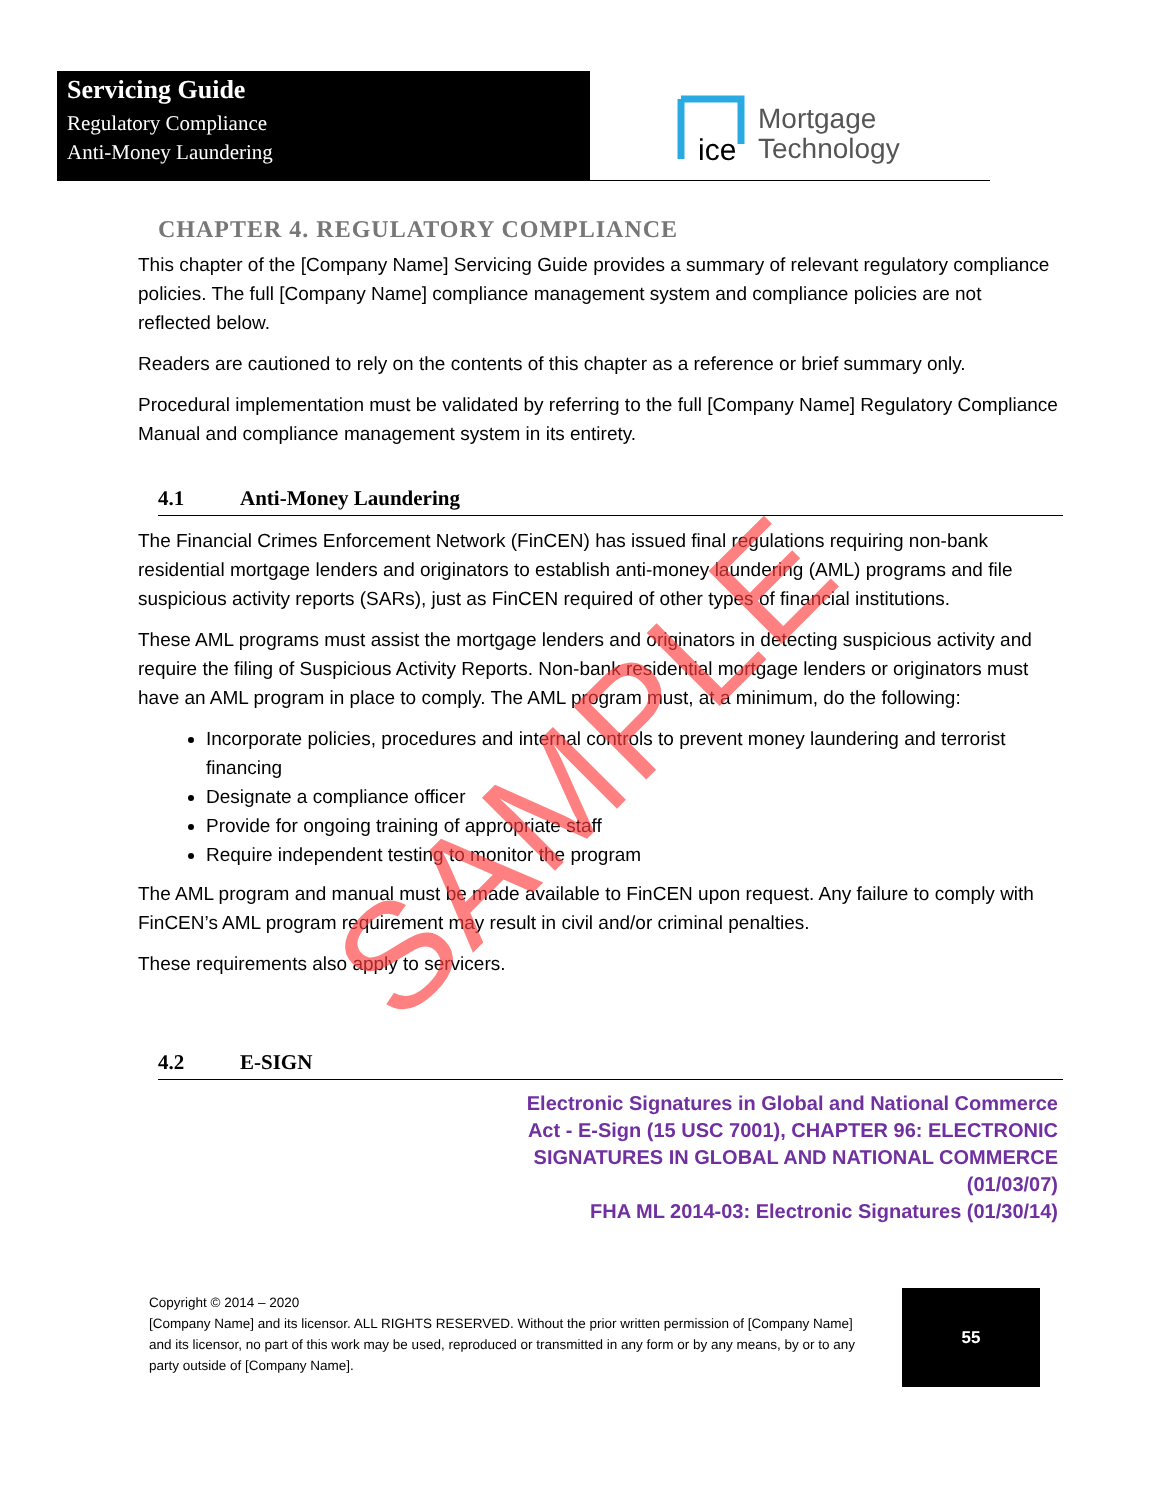Servicing Guide
Regulatory Compliance
Anti-Money Laundering
ice
Mortgage
Technology
CHAPTER 4. REGULATORY COMPLIANCE
This chapter of the [Company Name] Servicing Guide provides a summary of relevant regulatory compliance policies. The full [Company Name] compliance management system and compliance policies are not reflected below.
Readers are cautioned to rely on the contents of this chapter as a reference or brief summary only.
Procedural implementation must be validated by referring to the full [Company Name] Regulatory Compliance Manual and compliance management system in its entirety.
4.1 Anti-Money Laundering
The Financial Crimes Enforcement Network (FinCEN) has issued final regulations requiring non-bank residential mortgage lenders and originators to establish anti-money laundering (AML) programs and file suspicious activity reports (SARs), just as FinCEN required of other types of financial institutions.
These AML programs must assist the mortgage lenders and originators in detecting suspicious activity and require the filing of Suspicious Activity Reports. Non-bank residential mortgage lenders or originators must have an AML program in place to comply. The AML program must, at a minimum, do the following:
Incorporate policies, procedures and internal controls to prevent money laundering and terrorist financing
Designate a compliance officer
Provide for ongoing training of appropriate staff
Require independent testing to monitor the program
The AML program and manual must be made available to FinCEN upon request. Any failure to comply with FinCEN’s AML program requirement may result in civil and/or criminal penalties.
These requirements also apply to servicers.
4.2 E-SIGN
Electronic Signatures in Global and National Commerce
Act - E-Sign (15 USC 7001), CHAPTER 96: ELECTRONIC
SIGNATURES IN GLOBAL AND NATIONAL COMMERCE
(01/03/07)
FHA ML 2014-03: Electronic Signatures (01/30/14)
Copyright © 2014 – 2020
[Company Name] and its licensor. ALL RIGHTS RESERVED. Without the prior written permission of [Company Name] and its licensor, no part of this work may be used, reproduced or transmitted in any form or by any means, by or to any party outside of [Company Name].
55
SAMPLE